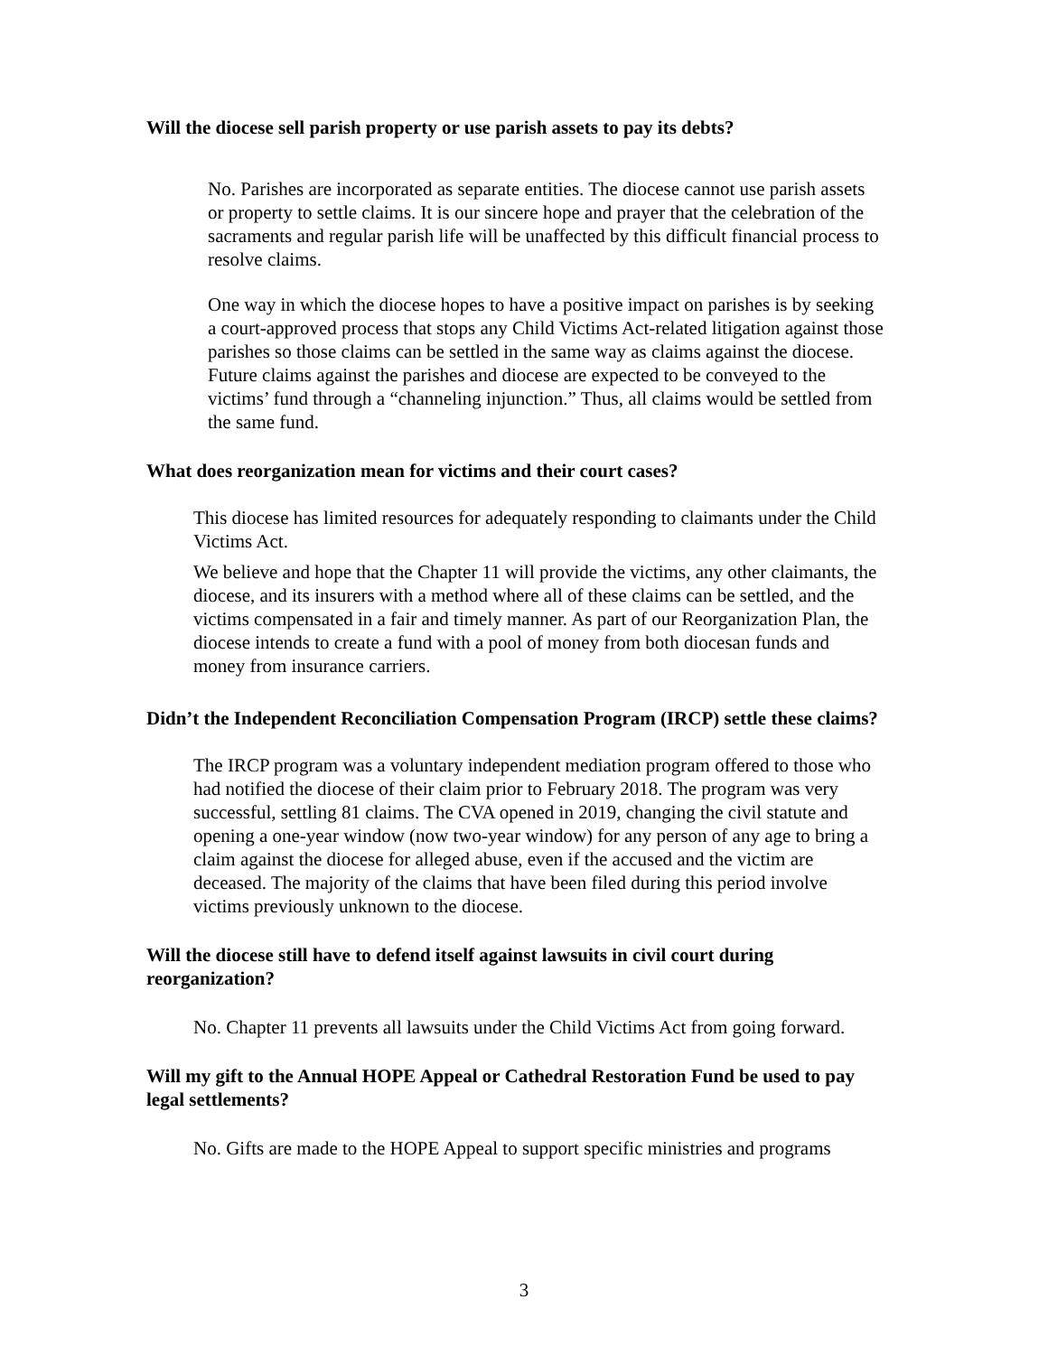Will the diocese sell parish property or use parish assets to pay its debts?
No. Parishes are incorporated as separate entities. The diocese cannot use parish assets or property to settle claims. It is our sincere hope and prayer that the celebration of the sacraments and regular parish life will be unaffected by this difficult financial process to resolve claims.
One way in which the diocese hopes to have a positive impact on parishes is by seeking a court-approved process that stops any Child Victims Act-related litigation against those parishes so those claims can be settled in the same way as claims against the diocese. Future claims against the parishes and diocese are expected to be conveyed to the victims’ fund through a “channeling injunction.” Thus, all claims would be settled from the same fund.
What does reorganization mean for victims and their court cases?
This diocese has limited resources for adequately responding to claimants under the Child Victims Act.
We believe and hope that the Chapter 11 will provide the victims, any other claimants, the diocese, and its insurers with a method where all of these claims can be settled, and the victims compensated in a fair and timely manner. As part of our Reorganization Plan, the diocese intends to create a fund with a pool of money from both diocesan funds and money from insurance carriers.
Didn’t the Independent Reconciliation Compensation Program (IRCP) settle these claims?
The IRCP program was a voluntary independent mediation program offered to those who had notified the diocese of their claim prior to February 2018. The program was very successful, settling 81 claims. The CVA opened in 2019, changing the civil statute and opening a one-year window (now two-year window) for any person of any age to bring a claim against the diocese for alleged abuse, even if the accused and the victim are deceased. The majority of the claims that have been filed during this period involve victims previously unknown to the diocese.
Will the diocese still have to defend itself against lawsuits in civil court during reorganization?
No. Chapter 11 prevents all lawsuits under the Child Victims Act from going forward.
Will my gift to the Annual HOPE Appeal or Cathedral Restoration Fund be used to pay legal settlements?
No. Gifts are made to the HOPE Appeal to support specific ministries and programs
3